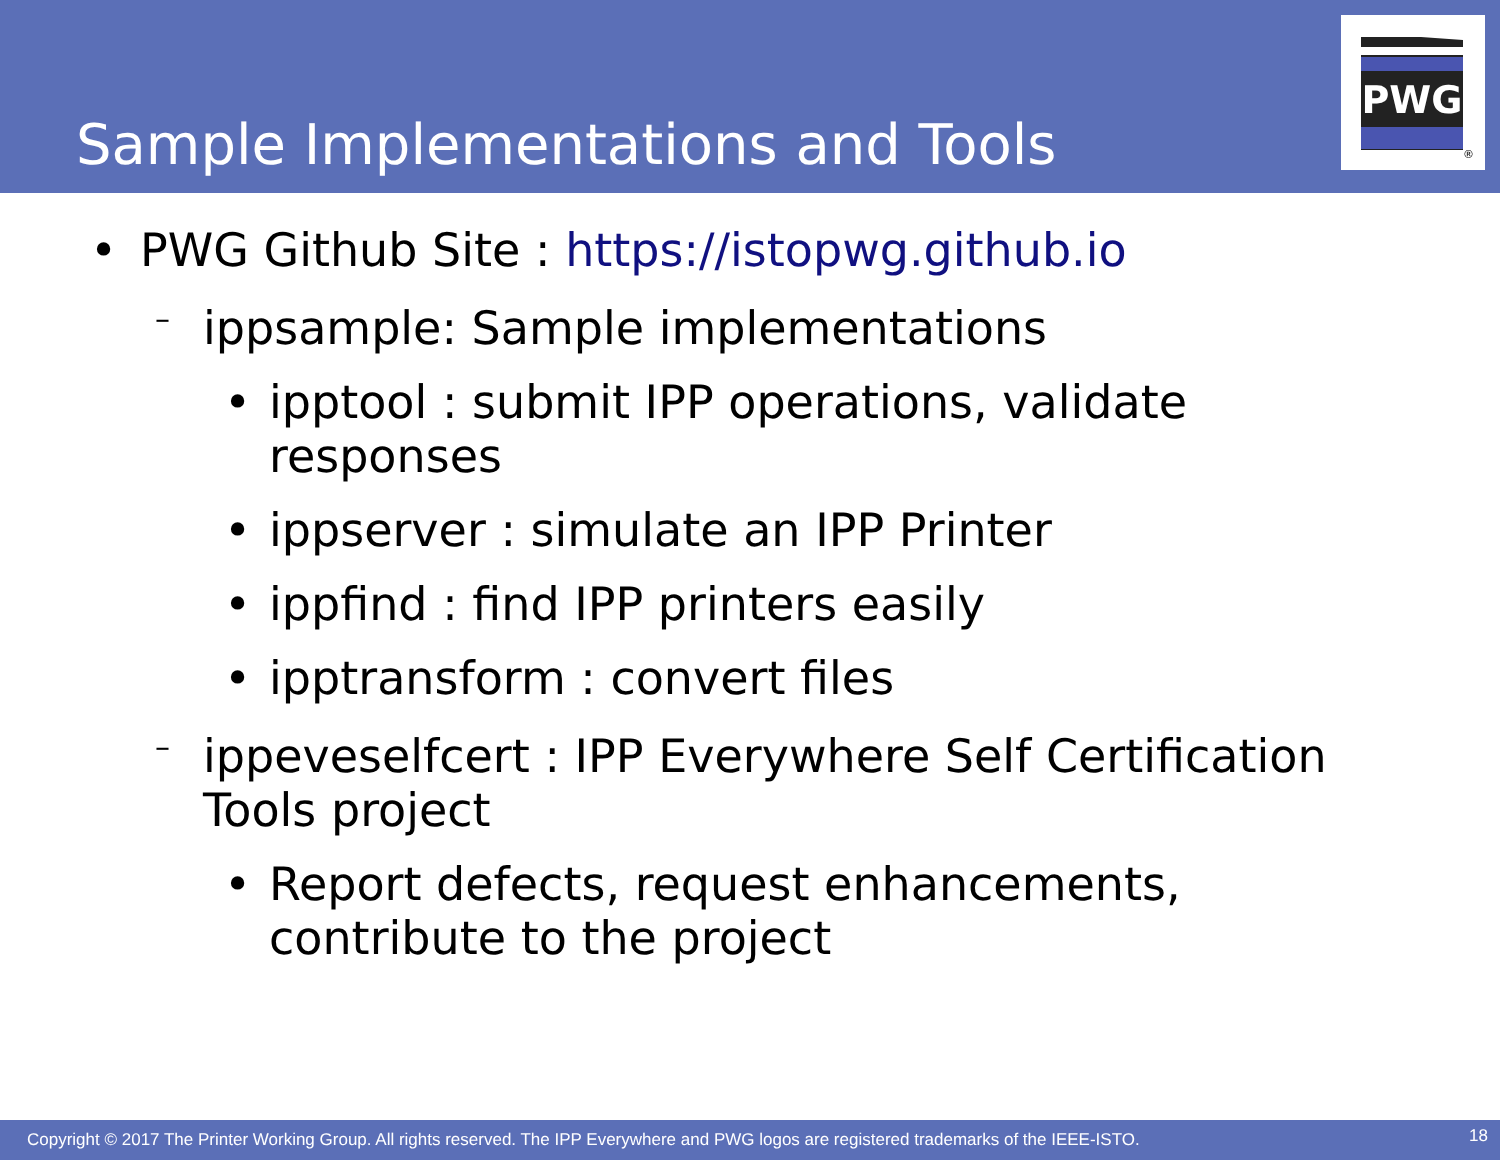Sample Implementations and Tools
PWG
®
• PWG Github Site : https://istopwg.github.io
– ippsample: Sample implementations
• ipptool : submit IPP operations, validate responses
• ippserver : simulate an IPP Printer
• ippfind : find IPP printers easily
• ipptransform : convert files
– ippeveselfcert : IPP Everywhere Self Certification Tools project
• Report defects, request enhancements, contribute to the project
Copyright © 2017 The Printer Working Group. All rights reserved. The IPP Everywhere and PWG logos are registered trademarks of the IEEE-ISTO. 18